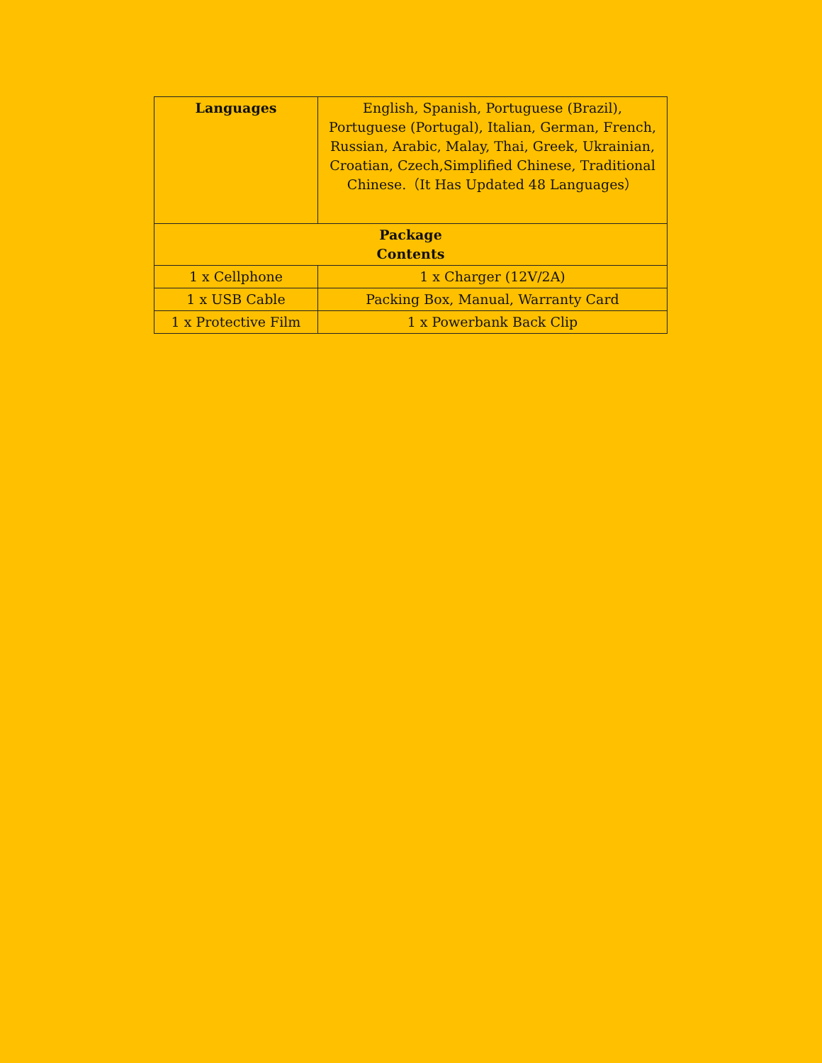| Languages | English, Spanish, Portuguese (Brazil), Portuguese (Portugal), Italian, German, French, Russian, Arabic, Malay, Thai, Greek, Ukrainian, Croatian, Czech,Simplified Chinese, Traditional Chinese.（It Has Updated 48 Languages） |
| Package Contents | |
| 1 x Cellphone | 1 x Charger (12V/2A) |
| 1 x USB Cable | Packing Box, Manual, Warranty Card |
| 1 x Protective Film | 1 x Powerbank Back Clip |